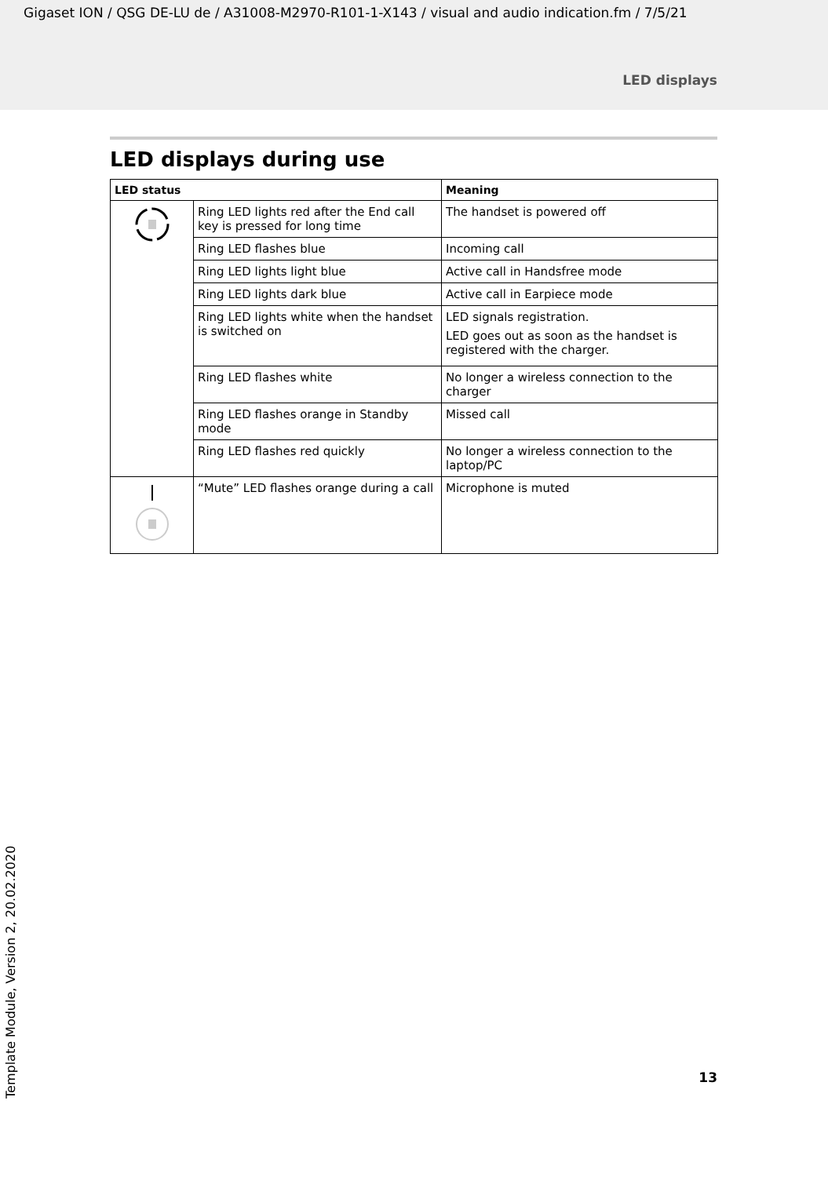Gigaset ION / QSG DE-LU de / A31008-M2970-R101-1-X143 / visual and audio indication.fm / 7/5/21
LED displays
LED displays during use
| LED status | | Meaning |
| --- | --- | --- |
| | Ring LED lights red after the End call key is pressed for long time | The handset is powered off |
| | Ring LED flashes blue | Incoming call |
| | Ring LED lights light blue | Active call in Handsfree mode |
| | Ring LED lights dark blue | Active call in Earpiece mode |
| | Ring LED lights white when the handset is switched on | LED signals registration. LED goes out as soon as the handset is registered with the charger. |
| | Ring LED flashes white | No longer a wireless connection to the charger |
| | Ring LED flashes orange in Standby mode | Missed call |
| | Ring LED flashes red quickly | No longer a wireless connection to the laptop/PC |
| | “Mute” LED flashes orange during a call | Microphone is muted |
Template Module, Version 2, 20.02.2020
13